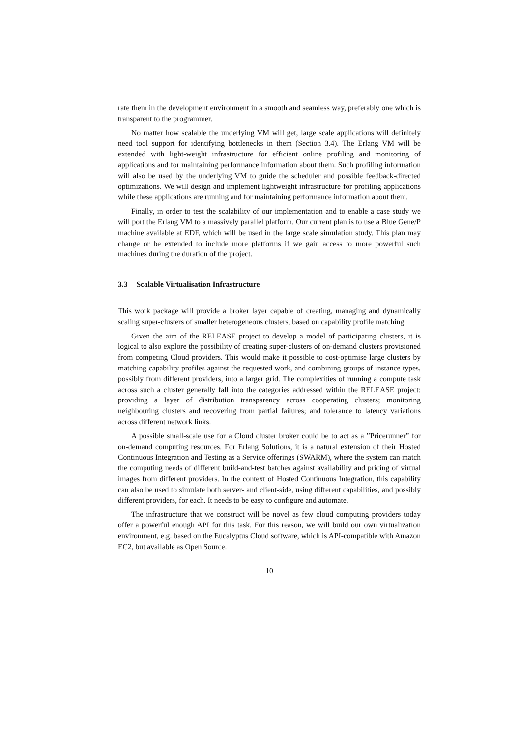rate them in the development environment in a smooth and seamless way, preferably one which is transparent to the programmer.
No matter how scalable the underlying VM will get, large scale applications will definitely need tool support for identifying bottlenecks in them (Section 3.4). The Erlang VM will be extended with light-weight infrastructure for efficient online profiling and monitoring of applications and for maintaining performance information about them. Such profiling information will also be used by the underlying VM to guide the scheduler and possible feedback-directed optimizations. We will design and implement lightweight infrastructure for profiling applications while these applications are running and for maintaining performance information about them.
Finally, in order to test the scalability of our implementation and to enable a case study we will port the Erlang VM to a massively parallel platform. Our current plan is to use a Blue Gene/P machine available at EDF, which will be used in the large scale simulation study. This plan may change or be extended to include more platforms if we gain access to more powerful such machines during the duration of the project.
3.3 Scalable Virtualisation Infrastructure
This work package will provide a broker layer capable of creating, managing and dynamically scaling super-clusters of smaller heterogeneous clusters, based on capability profile matching.
Given the aim of the RELEASE project to develop a model of participating clusters, it is logical to also explore the possibility of creating super-clusters of on-demand clusters provisioned from competing Cloud providers. This would make it possible to cost-optimise large clusters by matching capability profiles against the requested work, and combining groups of instance types, possibly from different providers, into a larger grid. The complexities of running a compute task across such a cluster generally fall into the categories addressed within the RELEASE project: providing a layer of distribution transparency across cooperating clusters; monitoring neighbouring clusters and recovering from partial failures; and tolerance to latency variations across different network links.
A possible small-scale use for a Cloud cluster broker could be to act as a ”Pricerunner” for on-demand computing resources. For Erlang Solutions, it is a natural extension of their Hosted Continuous Integration and Testing as a Service offerings (SWARM), where the system can match the computing needs of different build-and-test batches against availability and pricing of virtual images from different providers. In the context of Hosted Continuous Integration, this capability can also be used to simulate both server- and client-side, using different capabilities, and possibly different providers, for each. It needs to be easy to configure and automate.
The infrastructure that we construct will be novel as few cloud computing providers today offer a powerful enough API for this task. For this reason, we will build our own virtualization environment, e.g. based on the Eucalyptus Cloud software, which is API-compatible with Amazon EC2, but available as Open Source.
10